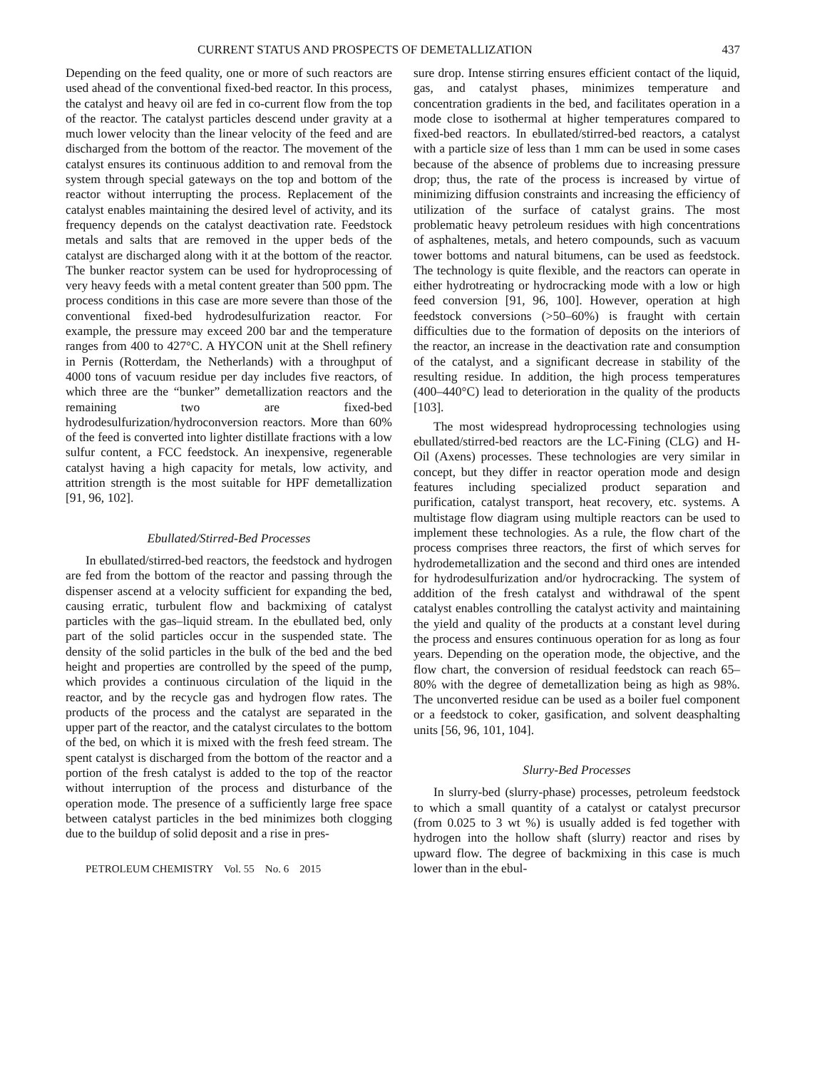CURRENT STATUS AND PROSPECTS OF DEMETALLIZATION 437
Depending on the feed quality, one or more of such reactors are used ahead of the conventional fixed-bed reactor. In this process, the catalyst and heavy oil are fed in co-current flow from the top of the reactor. The catalyst particles descend under gravity at a much lower velocity than the linear velocity of the feed and are discharged from the bottom of the reactor. The movement of the catalyst ensures its continuous addition to and removal from the system through special gateways on the top and bottom of the reactor without interrupting the process. Replacement of the catalyst enables maintaining the desired level of activity, and its frequency depends on the catalyst deactivation rate. Feedstock metals and salts that are removed in the upper beds of the catalyst are discharged along with it at the bottom of the reactor. The bunker reactor system can be used for hydroprocessing of very heavy feeds with a metal content greater than 500 ppm. The process conditions in this case are more severe than those of the conventional fixed-bed hydrodesulfurization reactor. For example, the pressure may exceed 200 bar and the temperature ranges from 400 to 427°C. A HYCON unit at the Shell refinery in Pernis (Rotterdam, the Netherlands) with a throughput of 4000 tons of vacuum residue per day includes five reactors, of which three are the “bunker” demetallization reactors and the remaining two are fixed-bed hydrodesulfurization/hydroconversion reactors. More than 60% of the feed is converted into lighter distillate fractions with a low sulfur content, a FCC feedstock. An inexpensive, regenerable catalyst having a high capacity for metals, low activity, and attrition strength is the most suitable for HPF demetallization [91, 96, 102].
Ebullated/Stirred-Bed Processes
In ebullated/stirred-bed reactors, the feedstock and hydrogen are fed from the bottom of the reactor and passing through the dispenser ascend at a velocity sufficient for expanding the bed, causing erratic, turbulent flow and backmixing of catalyst particles with the gas–liquid stream. In the ebullated bed, only part of the solid particles occur in the suspended state. The density of the solid particles in the bulk of the bed and the bed height and properties are controlled by the speed of the pump, which provides a continuous circulation of the liquid in the reactor, and by the recycle gas and hydrogen flow rates. The products of the process and the catalyst are separated in the upper part of the reactor, and the catalyst circulates to the bottom of the bed, on which it is mixed with the fresh feed stream. The spent catalyst is discharged from the bottom of the reactor and a portion of the fresh catalyst is added to the top of the reactor without interruption of the process and disturbance of the operation mode. The presence of a sufficiently large free space between catalyst particles in the bed minimizes both clogging due to the buildup of solid deposit and a rise in pres-
PETROLEUM CHEMISTRY Vol. 55 No. 6 2015
sure drop. Intense stirring ensures efficient contact of the liquid, gas, and catalyst phases, minimizes temperature and concentration gradients in the bed, and facilitates operation in a mode close to isothermal at higher temperatures compared to fixed-bed reactors. In ebullated/stirred-bed reactors, a catalyst with a particle size of less than 1 mm can be used in some cases because of the absence of problems due to increasing pressure drop; thus, the rate of the process is increased by virtue of minimizing diffusion constraints and increasing the efficiency of utilization of the surface of catalyst grains. The most problematic heavy petroleum residues with high concentrations of asphaltenes, metals, and hetero compounds, such as vacuum tower bottoms and natural bitumens, can be used as feedstock. The technology is quite flexible, and the reactors can operate in either hydrotreating or hydrocracking mode with a low or high feed conversion [91, 96, 100]. However, operation at high feedstock conversions (>50–60%) is fraught with certain difficulties due to the formation of deposits on the interiors of the reactor, an increase in the deactivation rate and consumption of the catalyst, and a significant decrease in stability of the resulting residue. In addition, the high process temperatures (400–440°C) lead to deterioration in the quality of the products [103].
The most widespread hydroprocessing technologies using ebullated/stirred-bed reactors are the LC-Fining (CLG) and H-Oil (Axens) processes. These technologies are very similar in concept, but they differ in reactor operation mode and design features including specialized product separation and purification, catalyst transport, heat recovery, etc. systems. A multistage flow diagram using multiple reactors can be used to implement these technologies. As a rule, the flow chart of the process comprises three reactors, the first of which serves for hydrodemetallization and the second and third ones are intended for hydrodesulfurization and/or hydrocracking. The system of addition of the fresh catalyst and withdrawal of the spent catalyst enables controlling the catalyst activity and maintaining the yield and quality of the products at a constant level during the process and ensures continuous operation for as long as four years. Depending on the operation mode, the objective, and the flow chart, the conversion of residual feedstock can reach 65–80% with the degree of demetallization being as high as 98%. The unconverted residue can be used as a boiler fuel component or a feedstock to coker, gasification, and solvent deasphalting units [56, 96, 101, 104].
Slurry-Bed Processes
In slurry-bed (slurry-phase) processes, petroleum feedstock to which a small quantity of a catalyst or catalyst precursor (from 0.025 to 3 wt %) is usually added is fed together with hydrogen into the hollow shaft (slurry) reactor and rises by upward flow. The degree of backmixing in this case is much lower than in the ebul-